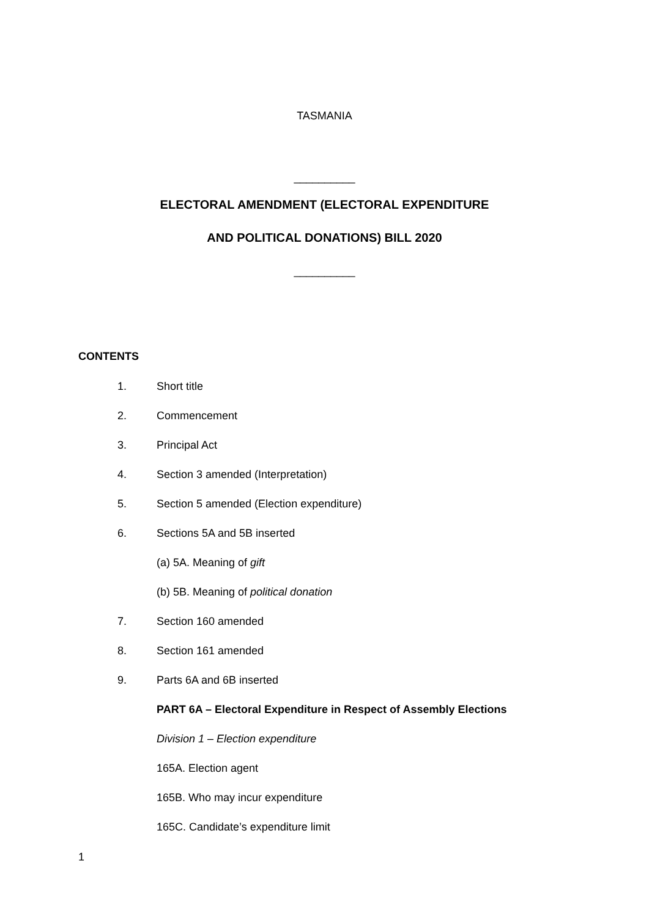TASMANIA
__________
ELECTORAL AMENDMENT (ELECTORAL EXPENDITURE
AND POLITICAL DONATIONS) BILL 2020
__________
CONTENTS
1. Short title
2. Commencement
3. Principal Act
4. Section 3 amended (Interpretation)
5. Section 5 amended (Election expenditure)
6. Sections 5A and 5B inserted
(a) 5A. Meaning of gift
(b) 5B. Meaning of political donation
7. Section 160 amended
8. Section 161 amended
9. Parts 6A and 6B inserted
PART 6A – Electoral Expenditure in Respect of Assembly Elections
Division 1 – Election expenditure
165A. Election agent
165B. Who may incur expenditure
165C. Candidate’s expenditure limit
1